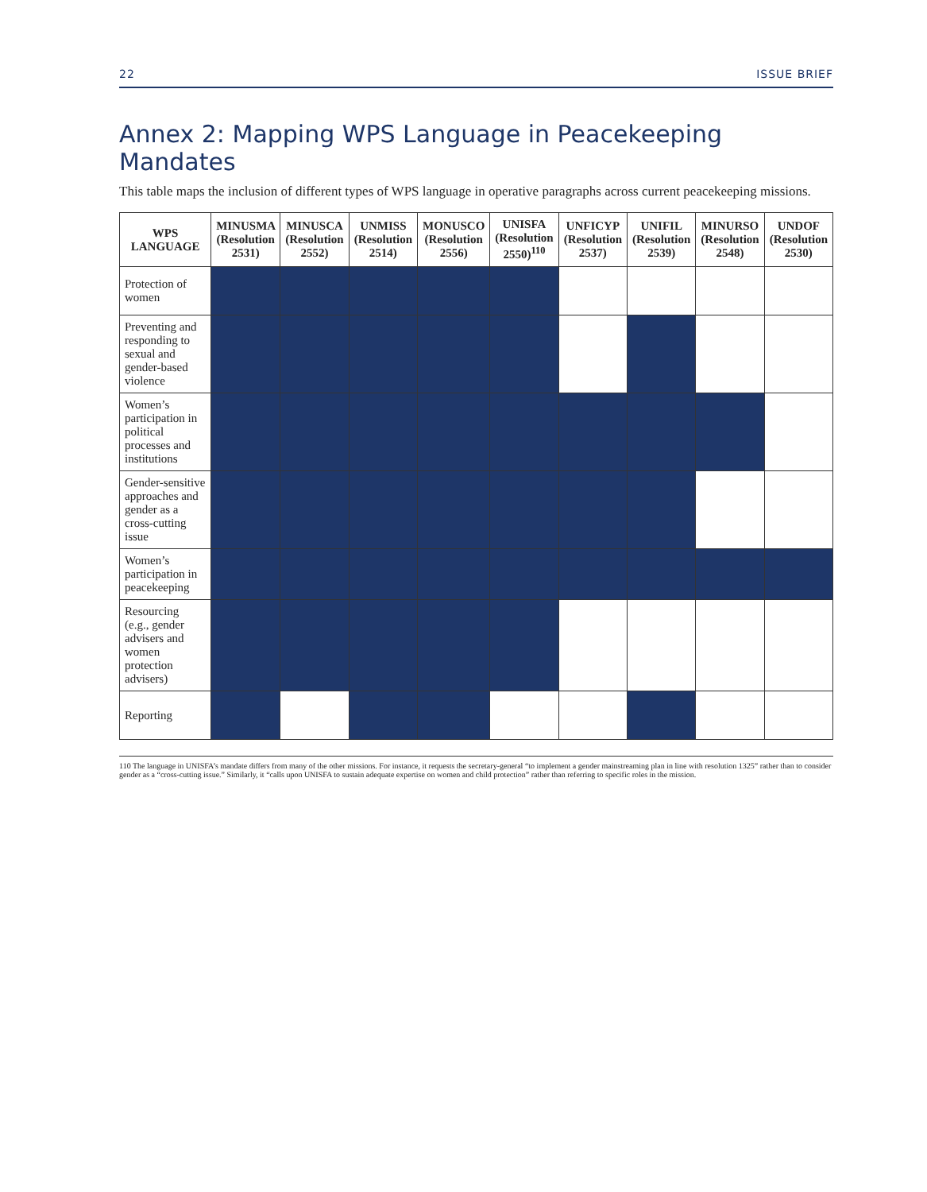22 ISSUE BRIEF
Annex 2: Mapping WPS Language in Peacekeeping Mandates
This table maps the inclusion of different types of WPS language in operative paragraphs across current peacekeeping missions.
| WPS LANGUAGE | MINUSMA (Resolution 2531) | MINUSCA (Resolution 2552) | UNMISS (Resolution 2514) | MONUSCO (Resolution 2556) | UNISFA (Resolution 2550)<sup>110</sup> | UNFICYP (Resolution 2537) | UNIFIL (Resolution 2539) | MINURSO (Resolution 2548) | UNDOF (Resolution 2530) |
| --- | --- | --- | --- | --- | --- | --- | --- | --- | --- |
| Protection of women | | | | | | | | | |
| Preventing and responding to sexual and gender-based violence | | | | | | | | | |
| Women’s participation in political processes and institutions | | | | | | | | | |
| Gender-sensitive approaches and gender as a cross-cutting issue | | | | | | | | | |
| Women’s participation in peacekeeping | | | | | | | | | |
| Resourcing (e.g., gender advisers and women protection advisers) | | | | | | | | | |
| Reporting | | | | | | | | | |
110 The language in UNISFA’s mandate differs from many of the other missions. For instance, it requests the secretary-general “to implement a gender mainstreaming plan in line with resolution 1325” rather than to consider gender as a “cross-cutting issue.” Similarly, it “calls upon UNISFA to sustain adequate expertise on women and child protection” rather than referring to specific roles in the mission.